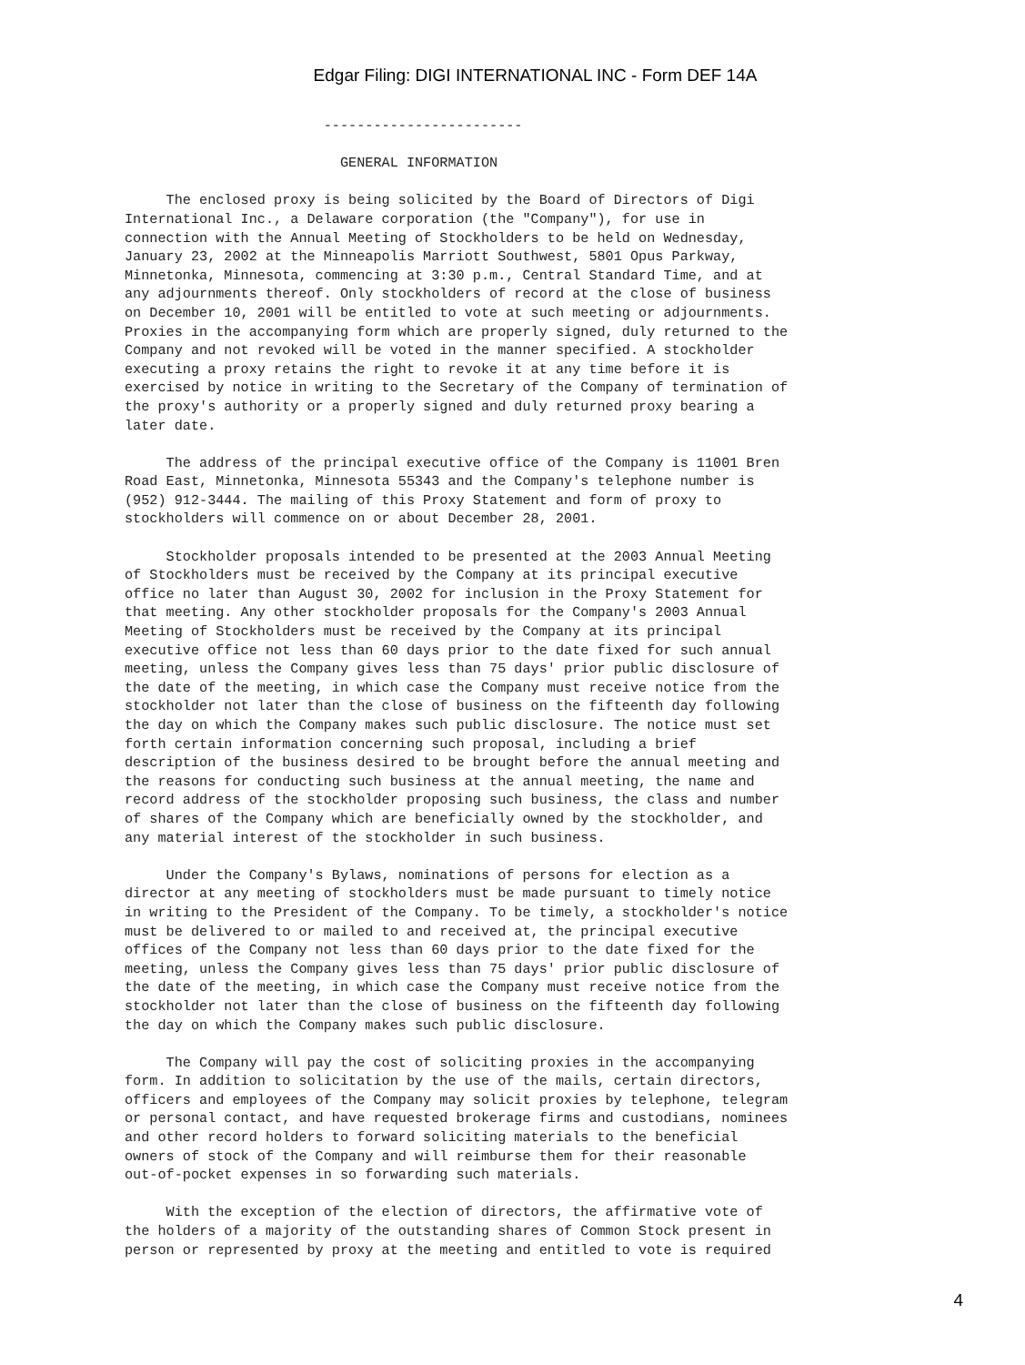Edgar Filing: DIGI INTERNATIONAL INC - Form DEF 14A
                        ------------------------

                          GENERAL INFORMATION

     The enclosed proxy is being solicited by the Board of Directors of Digi
International Inc., a Delaware corporation (the "Company"), for use in
connection with the Annual Meeting of Stockholders to be held on Wednesday,
January 23, 2002 at the Minneapolis Marriott Southwest, 5801 Opus Parkway,
Minnetonka, Minnesota, commencing at 3:30 p.m., Central Standard Time, and at
any adjournments thereof. Only stockholders of record at the close of business
on December 10, 2001 will be entitled to vote at such meeting or adjournments.
Proxies in the accompanying form which are properly signed, duly returned to the
Company and not revoked will be voted in the manner specified. A stockholder
executing a proxy retains the right to revoke it at any time before it is
exercised by notice in writing to the Secretary of the Company of termination of
the proxy's authority or a properly signed and duly returned proxy bearing a
later date.

     The address of the principal executive office of the Company is 11001 Bren
Road East, Minnetonka, Minnesota 55343 and the Company's telephone number is
(952) 912-3444. The mailing of this Proxy Statement and form of proxy to
stockholders will commence on or about December 28, 2001.

     Stockholder proposals intended to be presented at the 2003 Annual Meeting
of Stockholders must be received by the Company at its principal executive
office no later than August 30, 2002 for inclusion in the Proxy Statement for
that meeting. Any other stockholder proposals for the Company's 2003 Annual
Meeting of Stockholders must be received by the Company at its principal
executive office not less than 60 days prior to the date fixed for such annual
meeting, unless the Company gives less than 75 days' prior public disclosure of
the date of the meeting, in which case the Company must receive notice from the
stockholder not later than the close of business on the fifteenth day following
the day on which the Company makes such public disclosure. The notice must set
forth certain information concerning such proposal, including a brief
description of the business desired to be brought before the annual meeting and
the reasons for conducting such business at the annual meeting, the name and
record address of the stockholder proposing such business, the class and number
of shares of the Company which are beneficially owned by the stockholder, and
any material interest of the stockholder in such business.

     Under the Company's Bylaws, nominations of persons for election as a
director at any meeting of stockholders must be made pursuant to timely notice
in writing to the President of the Company. To be timely, a stockholder's notice
must be delivered to or mailed to and received at, the principal executive
offices of the Company not less than 60 days prior to the date fixed for the
meeting, unless the Company gives less than 75 days' prior public disclosure of
the date of the meeting, in which case the Company must receive notice from the
stockholder not later than the close of business on the fifteenth day following
the day on which the Company makes such public disclosure.

     The Company will pay the cost of soliciting proxies in the accompanying
form. In addition to solicitation by the use of the mails, certain directors,
officers and employees of the Company may solicit proxies by telephone, telegram
or personal contact, and have requested brokerage firms and custodians, nominees
and other record holders to forward soliciting materials to the beneficial
owners of stock of the Company and will reimburse them for their reasonable
out-of-pocket expenses in so forwarding such materials.

     With the exception of the election of directors, the affirmative vote of
the holders of a majority of the outstanding shares of Common Stock present in
person or represented by proxy at the meeting and entitled to vote is required
4